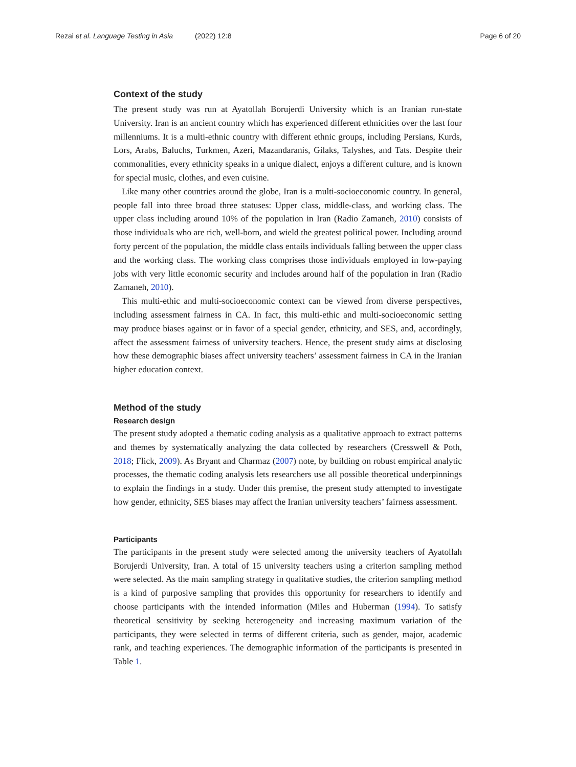Rezai et al. Language Testing in Asia (2022) 12:8 Page 6 of 20
Context of the study
The present study was run at Ayatollah Borujerdi University which is an Iranian run-state University. Iran is an ancient country which has experienced different ethnicities over the last four millenniums. It is a multi-ethnic country with different ethnic groups, including Persians, Kurds, Lors, Arabs, Baluchs, Turkmen, Azeri, Mazandaranis, Gilaks, Talyshes, and Tats. Despite their commonalities, every ethnicity speaks in a unique dialect, enjoys a different culture, and is known for special music, clothes, and even cuisine.
Like many other countries around the globe, Iran is a multi-socioeconomic country. In general, people fall into three broad three statuses: Upper class, middle-class, and working class. The upper class including around 10% of the population in Iran (Radio Zamaneh, 2010) consists of those individuals who are rich, well-born, and wield the greatest political power. Including around forty percent of the population, the middle class entails individuals falling between the upper class and the working class. The working class comprises those individuals employed in low-paying jobs with very little economic security and includes around half of the population in Iran (Radio Zamaneh, 2010).
This multi-ethic and multi-socioeconomic context can be viewed from diverse perspectives, including assessment fairness in CA. In fact, this multi-ethic and multi-socioeconomic setting may produce biases against or in favor of a special gender, ethnicity, and SES, and, accordingly, affect the assessment fairness of university teachers. Hence, the present study aims at disclosing how these demographic biases affect university teachers’ assessment fairness in CA in the Iranian higher education context.
Method of the study
Research design
The present study adopted a thematic coding analysis as a qualitative approach to extract patterns and themes by systematically analyzing the data collected by researchers (Cresswell & Poth, 2018; Flick, 2009). As Bryant and Charmaz (2007) note, by building on robust empirical analytic processes, the thematic coding analysis lets researchers use all possible theoretical underpinnings to explain the findings in a study. Under this premise, the present study attempted to investigate how gender, ethnicity, SES biases may affect the Iranian university teachers’ fairness assessment.
Participants
The participants in the present study were selected among the university teachers of Ayatollah Borujerdi University, Iran. A total of 15 university teachers using a criterion sampling method were selected. As the main sampling strategy in qualitative studies, the criterion sampling method is a kind of purposive sampling that provides this opportunity for researchers to identify and choose participants with the intended information (Miles and Huberman (1994). To satisfy theoretical sensitivity by seeking heterogeneity and increasing maximum variation of the participants, they were selected in terms of different criteria, such as gender, major, academic rank, and teaching experiences. The demographic information of the participants is presented in Table 1.